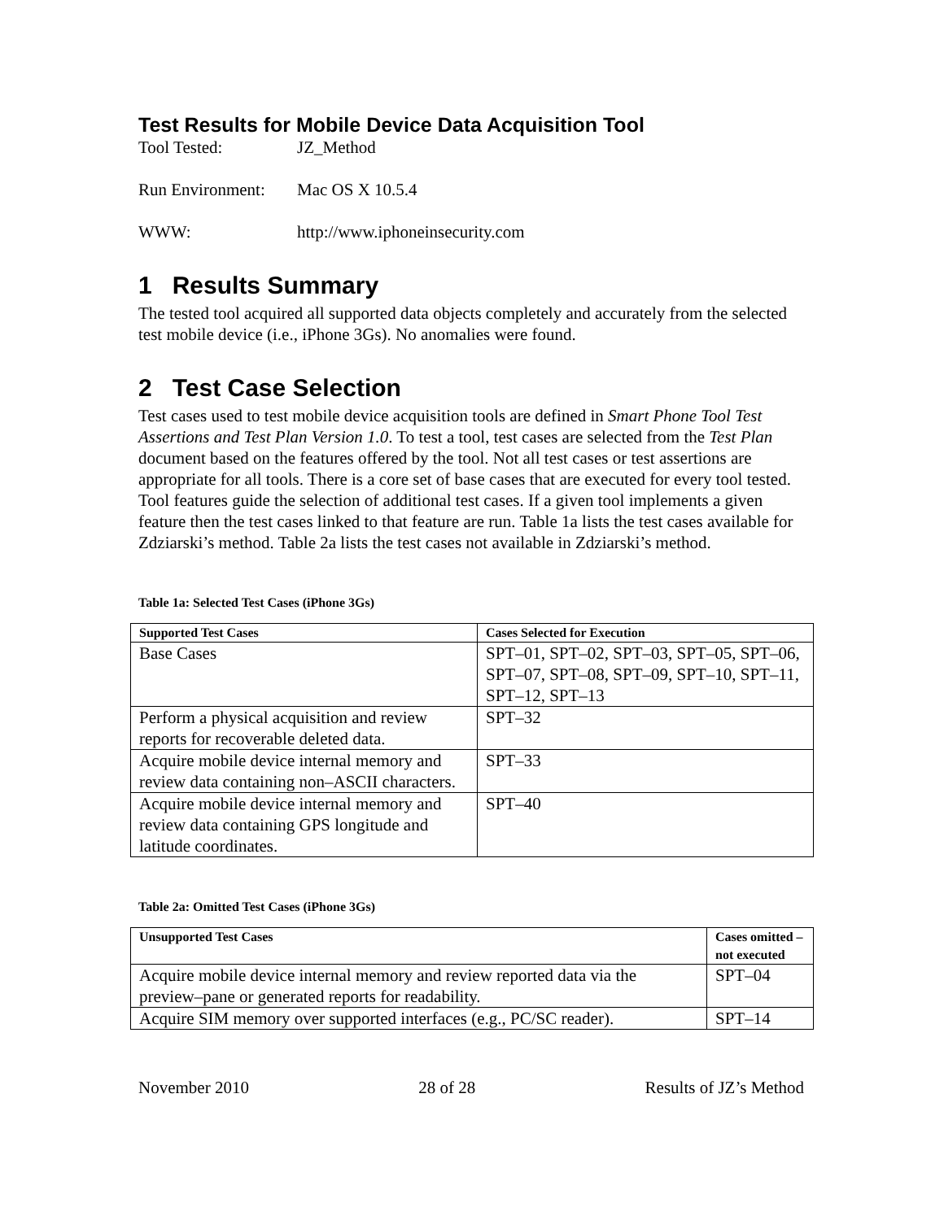Test Results for Mobile Device Data Acquisition Tool
Tool Tested: JZ_Method
Run Environment: Mac OS X 10.5.4
WWW: http://www.iphoneinsecurity.com
1 Results Summary
The tested tool acquired all supported data objects completely and accurately from the selected test mobile device (i.e., iPhone 3Gs). No anomalies were found.
2 Test Case Selection
Test cases used to test mobile device acquisition tools are defined in Smart Phone Tool Test Assertions and Test Plan Version 1.0. To test a tool, test cases are selected from the Test Plan document based on the features offered by the tool. Not all test cases or test assertions are appropriate for all tools. There is a core set of base cases that are executed for every tool tested. Tool features guide the selection of additional test cases. If a given tool implements a given feature then the test cases linked to that feature are run. Table 1a lists the test cases available for Zdziarski’s method. Table 2a lists the test cases not available in Zdziarski’s method.
Table 1a: Selected Test Cases (iPhone 3Gs)
| Supported Test Cases | Cases Selected for Execution |
| --- | --- |
| Base Cases | SPT–01, SPT–02, SPT–03, SPT–05, SPT–06, SPT–07, SPT–08, SPT–09, SPT–10, SPT–11, SPT–12, SPT–13 |
| Perform a physical acquisition and review reports for recoverable deleted data. | SPT–32 |
| Acquire mobile device internal memory and review data containing non–ASCII characters. | SPT–33 |
| Acquire mobile device internal memory and review data containing GPS longitude and latitude coordinates. | SPT–40 |
Table 2a: Omitted Test Cases (iPhone 3Gs)
| Unsupported Test Cases | Cases omitted – not executed |
| --- | --- |
| Acquire mobile device internal memory and review reported data via the preview–pane or generated reports for readability. | SPT–04 |
| Acquire SIM memory over supported interfaces (e.g., PC/SC reader). | SPT–14 |
November 2010 28 of 28 Results of JZ’s Method